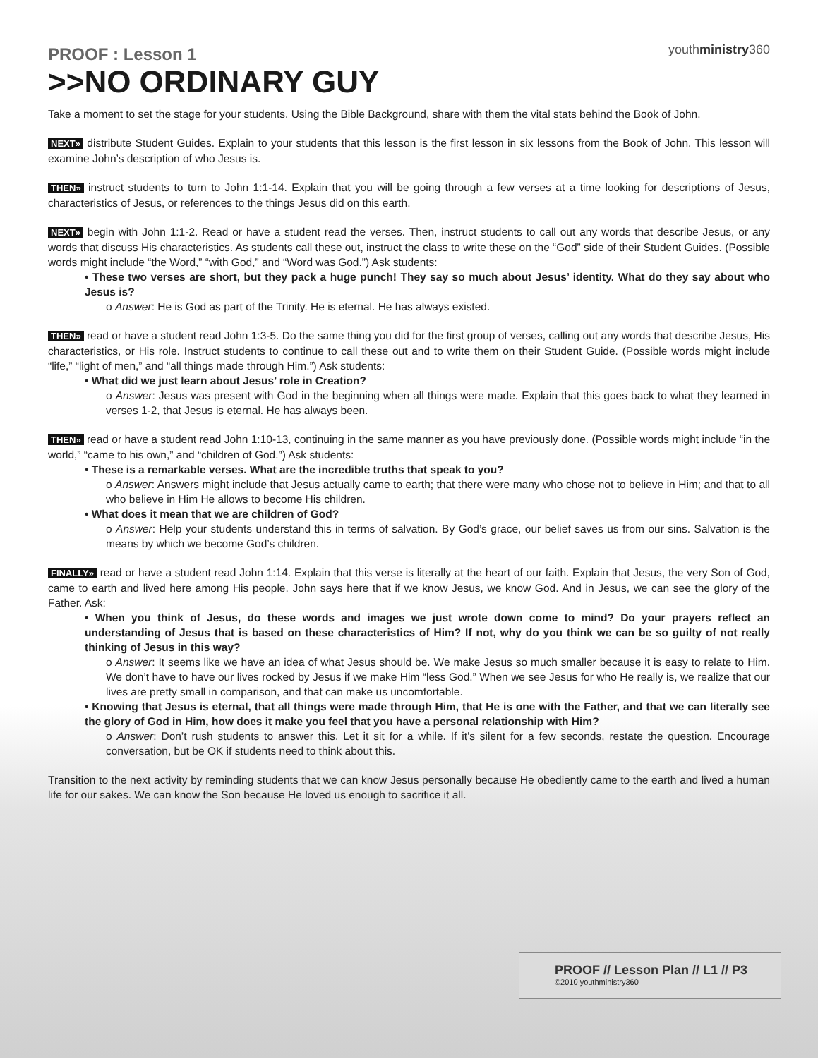youthministry360
PROOF : Lesson 1
>>NO ORDINARY GUY
Take a moment to set the stage for your students. Using the Bible Background, share with them the vital stats behind the Book of John.
NEXT» distribute Student Guides. Explain to your students that this lesson is the first lesson in six lessons from the Book of John. This lesson will examine John’s description of who Jesus is.
THEN» instruct students to turn to John 1:1-14. Explain that you will be going through a few verses at a time looking for descriptions of Jesus, characteristics of Jesus, or references to the things Jesus did on this earth.
NEXT» begin with John 1:1-2. Read or have a student read the verses. Then, instruct students to call out any words that describe Jesus, or any words that discuss His characteristics. As students call these out, instruct the class to write these on the “God” side of their Student Guides. (Possible words might include “the Word,” “with God,” and “Word was God.”) Ask students:
• These two verses are short, but they pack a huge punch! They say so much about Jesus’ identity. What do they say about who Jesus is?
o Answer: He is God as part of the Trinity. He is eternal. He has always existed.
THEN» read or have a student read John 1:3-5. Do the same thing you did for the first group of verses, calling out any words that describe Jesus, His characteristics, or His role. Instruct students to continue to call these out and to write them on their Student Guide. (Possible words might include “life,” “light of men,” and “all things made through Him.”) Ask students:
• What did we just learn about Jesus’ role in Creation?
o Answer: Jesus was present with God in the beginning when all things were made. Explain that this goes back to what they learned in verses 1-2, that Jesus is eternal. He has always been.
THEN» read or have a student read John 1:10-13, continuing in the same manner as you have previously done. (Possible words might include “in the world,” “came to his own,” and “children of God.”) Ask students:
• These is a remarkable verses. What are the incredible truths that speak to you?
o Answer: Answers might include that Jesus actually came to earth; that there were many who chose not to believe in Him; and that to all who believe in Him He allows to become His children.
• What does it mean that we are children of God?
o Answer: Help your students understand this in terms of salvation. By God’s grace, our belief saves us from our sins. Salvation is the means by which we become God’s children.
FINALLY» read or have a student read John 1:14. Explain that this verse is literally at the heart of our faith. Explain that Jesus, the very Son of God, came to earth and lived here among His people. John says here that if we know Jesus, we know God. And in Jesus, we can see the glory of the Father. Ask:
• When you think of Jesus, do these words and images we just wrote down come to mind? Do your prayers reflect an understanding of Jesus that is based on these characteristics of Him? If not, why do you think we can be so guilty of not really thinking of Jesus in this way?
o Answer: It seems like we have an idea of what Jesus should be. We make Jesus so much smaller because it is easy to relate to Him. We don’t have to have our lives rocked by Jesus if we make Him “less God.” When we see Jesus for who He really is, we realize that our lives are pretty small in comparison, and that can make us uncomfortable.
• Knowing that Jesus is eternal, that all things were made through Him, that He is one with the Father, and that we can literally see the glory of God in Him, how does it make you feel that you have a personal relationship with Him?
o Answer: Don’t rush students to answer this. Let it sit for a while. If it’s silent for a few seconds, restate the question. Encourage conversation, but be OK if students need to think about this.
Transition to the next activity by reminding students that we can know Jesus personally because He obediently came to the earth and lived a human life for our sakes. We can know the Son because He loved us enough to sacrifice it all.
PROOF // Lesson Plan // L1 // P3
©2010 youthministry360